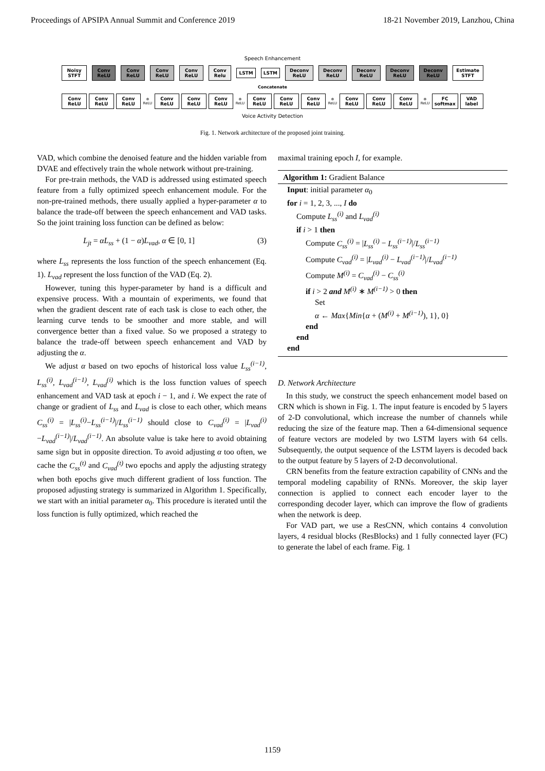Proceedings of APSIPA Annual Summit and Conference 2019 18-21 November 2019, Lanzhou, China
Speech Enhancement
Noisy STFT Conv ReLU Conv ReLU Conv ReLU Conv ReLU Conv Relu LSTM LSTM Deconv ReLU Deconv ReLU Deconv ReLU Deconv ReLU Deconv ReLU Estimate STFT
Concatenate
Conv ReLU Conv ReLU Conv ReLU ⊕ ReLU Conv ReLU Conv ReLU Conv ReLU ⊕ ReLU Conv ReLU Conv ReLU Conv ReLU ⊕ ReLU Conv ReLU Conv ReLU Conv ReLU ⊕ ReLU FC softmax VAD label
Voice Activity Detection
Fig. 1. Network architecture of the proposed joint training.
VAD, which combine the denoised feature and the hidden variable from DVAE and effectively train the whole network without pre-training.
For pre-train methods, the VAD is addressed using estimated speech feature from a fully optimized speech enhancement module. For the non-pre-trained methods, there usually applied a hyper-parameter α to balance the trade-off between the speech enhancement and VAD tasks. So the joint training loss function can be defined as below:
L<sub>jt</sub> = αL<sub>ss</sub> + (1 − α)L<sub>vad</sub>, α ∈ [0, 1] (3)
where L<sub>ss</sub> represents the loss function of the speech enhancement (Eq. 1). L<sub>vad</sub> represent the loss function of the VAD (Eq. 2).
However, tuning this hyper-parameter by hand is a difficult and expensive process. With a mountain of experiments, we found that when the gradient descent rate of each task is close to each other, the learning curve tends to be smoother and more stable, and will convergence better than a fixed value. So we proposed a strategy to balance the trade-off between speech enhancement and VAD by adjusting the α.
We adjust α based on two epochs of historical loss value L<sub>ss</sub><sup>(i−1)</sup>, L<sub>ss</sub><sup>(i)</sup>, L<sub>vad</sub><sup>(i−1)</sup>, L<sub>vad</sub><sup>(i)</sup> which is the loss function values of speech enhancement and VAD task at epoch i − 1, and i. We expect the rate of change or gradient of L<sub>ss</sub> and L<sub>vad</sub> is close to each other, which means C<sub>ss</sub><sup>(i)</sup> = |L<sub>ss</sub><sup>(i)</sup>−L<sub>ss</sub><sup>(i−1)</sup>|/L<sub>ss</sub><sup>(i−1)</sup> should close to C<sub>vad</sub><sup>(i)</sup> = |L<sub>vad</sub><sup>(i)</sup>−L<sub>vad</sub><sup>(i−1)</sup>|/L<sub>vad</sub><sup>(i−1)</sup>. An absolute value is take here to avoid obtaining same sign but in opposite direction. To avoid adjusting α too often, we cache the C<sub>ss</sub><sup>(t)</sup> and C<sub>vad</sub><sup>(t)</sup> two epochs and apply the adjusting strategy when both epochs give much different gradient of loss function. The proposed adjusting strategy is summarized in Algorithm 1. Specifically, we start with an initial parameter α<sub>0</sub>. This procedure is iterated until the loss function is fully optimized, which reached the
maximal training epoch I, for example.
Algorithm 1: Gradient Balance
Input: initial parameter α<sub>0</sub>
for i = 1, 2, 3, ..., I do
Compute L<sub>ss</sub><sup>(i)</sup> and L<sub>vad</sub><sup>(i)</sup>
if i > 1 then
Compute C<sub>ss</sub><sup>(i)</sup> = |L<sub>ss</sub><sup>(i)</sup> − L<sub>ss</sub><sup>(i−1)</sup>|/L<sub>ss</sub><sup>(i−1)</sup>
Compute C<sub>vad</sub><sup>(i)</sup> = |L<sub>vad</sub><sup>(i)</sup> − L<sub>vad</sub><sup>(i−1)</sup>|/L<sub>vad</sub><sup>(i−1)</sup>
Compute M<sup>(i)</sup> = C<sub>vad</sub><sup>(i)</sup> − C<sub>ss</sub><sup>(i)</sup>
if i > 2 and M<sup>(i)</sup> ∗ M<sup>(i−1)</sup> > 0 then
Set
α ← Max{Min{α + (M<sup>(i)</sup> + M<sup>(i−1)</sup>), 1}, 0}
end
end
end
D. Network Architecture
In this study, we construct the speech enhancement model based on CRN which is shown in Fig. 1. The input feature is encoded by 5 layers of 2-D convolutional, which increase the number of channels while reducing the size of the feature map. Then a 64-dimensional sequence of feature vectors are modeled by two LSTM layers with 64 cells. Subsequently, the output sequence of the LSTM layers is decoded back to the output feature by 5 layers of 2-D deconvolutional.
CRN benefits from the feature extraction capability of CNNs and the temporal modeling capability of RNNs. Moreover, the skip layer connection is applied to connect each encoder layer to the corresponding decoder layer, which can improve the flow of gradients when the network is deep.
For VAD part, we use a ResCNN, which contains 4 convolution layers, 4 residual blocks (ResBlocks) and 1 fully connected layer (FC) to generate the label of each frame. Fig. 1
1159